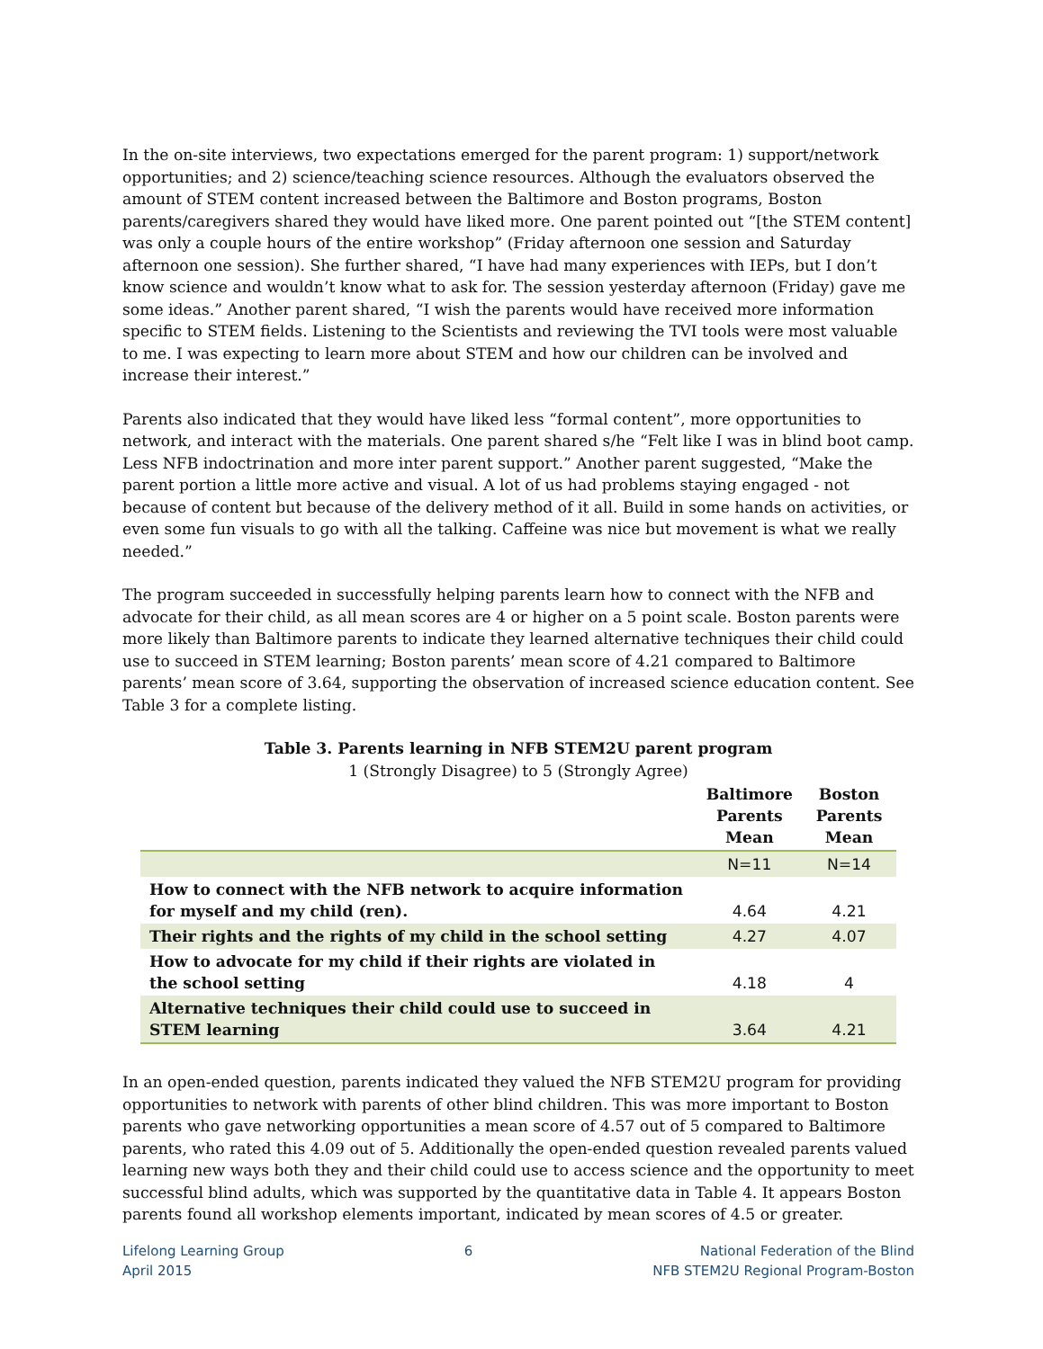In the on-site interviews, two expectations emerged for the parent program: 1) support/network opportunities; and 2) science/teaching science resources. Although the evaluators observed the amount of STEM content increased between the Baltimore and Boston programs, Boston parents/caregivers shared they would have liked more. One parent pointed out “[the STEM content] was only a couple hours of the entire workshop” (Friday afternoon one session and Saturday afternoon one session). She further shared, “I have had many experiences with IEPs, but I don’t know science and wouldn’t know what to ask for. The session yesterday afternoon (Friday) gave me some ideas.” Another parent shared, “I wish the parents would have received more information specific to STEM fields. Listening to the Scientists and reviewing the TVI tools were most valuable to me. I was expecting to learn more about STEM and how our children can be involved and increase their interest.”
Parents also indicated that they would have liked less “formal content”, more opportunities to network, and interact with the materials. One parent shared s/he “Felt like I was in blind boot camp. Less NFB indoctrination and more inter parent support.” Another parent suggested, “Make the parent portion a little more active and visual. A lot of us had problems staying engaged - not because of content but because of the delivery method of it all. Build in some hands on activities, or even some fun visuals to go with all the talking. Caffeine was nice but movement is what we really needed.”
The program succeeded in successfully helping parents learn how to connect with the NFB and advocate for their child, as all mean scores are 4 or higher on a 5 point scale. Boston parents were more likely than Baltimore parents to indicate they learned alternative techniques their child could use to succeed in STEM learning; Boston parents’ mean score of 4.21 compared to Baltimore parents’ mean score of 3.64, supporting the observation of increased science education content. See Table 3 for a complete listing.
Table 3. Parents learning in NFB STEM2U parent program
1 (Strongly Disagree) to 5 (Strongly Agree)
| | Baltimore Parents Mean | Boston Parents Mean |
| --- | --- | --- |
| | N=11 | N=14 |
| How to connect with the NFB network to acquire information for myself and my child (ren). | 4.64 | 4.21 |
| Their rights and the rights of my child in the school setting | 4.27 | 4.07 |
| How to advocate for my child if their rights are violated in the school setting | 4.18 | 4 |
| Alternative techniques their child could use to succeed in STEM learning | 3.64 | 4.21 |
In an open-ended question, parents indicated they valued the NFB STEM2U program for providing opportunities to network with parents of other blind children. This was more important to Boston parents who gave networking opportunities a mean score of 4.57 out of 5 compared to Baltimore parents, who rated this 4.09 out of 5. Additionally the open-ended question revealed parents valued learning new ways both they and their child could use to access science and the opportunity to meet successful blind adults, which was supported by the quantitative data in Table 4. It appears Boston parents found all workshop elements important, indicated by mean scores of 4.5 or greater.
Lifelong Learning Group
April 2015
6 National Federation of the Blind
NFB STEM2U Regional Program-Boston